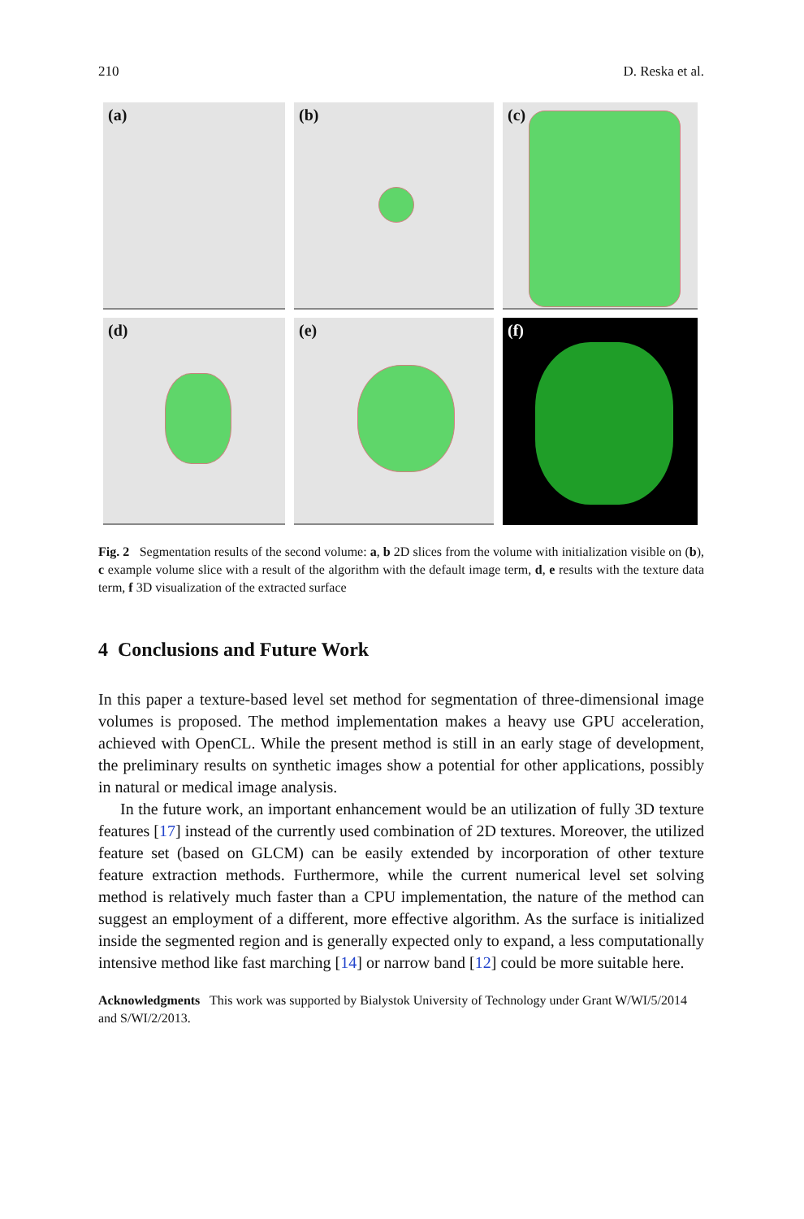210 D. Reska et al.
(a)
(b)
(c)
(d)
(e)
(f)
Fig. 2 Segmentation results of the second volume: a, b 2D slices from the volume with initialization visible on (b), c example volume slice with a result of the algorithm with the default image term, d, e results with the texture data term, f 3D visualization of the extracted surface
4 Conclusions and Future Work
In this paper a texture-based level set method for segmentation of three-dimensional image volumes is proposed. The method implementation makes a heavy use GPU acceleration, achieved with OpenCL. While the present method is still in an early stage of development, the preliminary results on synthetic images show a potential for other applications, possibly in natural or medical image analysis.
In the future work, an important enhancement would be an utilization of fully 3D texture features [17] instead of the currently used combination of 2D textures. Moreover, the utilized feature set (based on GLCM) can be easily extended by incorporation of other texture feature extraction methods. Furthermore, while the current numerical level set solving method is relatively much faster than a CPU implementation, the nature of the method can suggest an employment of a different, more effective algorithm. As the surface is initialized inside the segmented region and is generally expected only to expand, a less computationally intensive method like fast marching [14] or narrow band [12] could be more suitable here.
Acknowledgments This work was supported by Bialystok University of Technology under Grant W/WI/5/2014 and S/WI/2/2013.